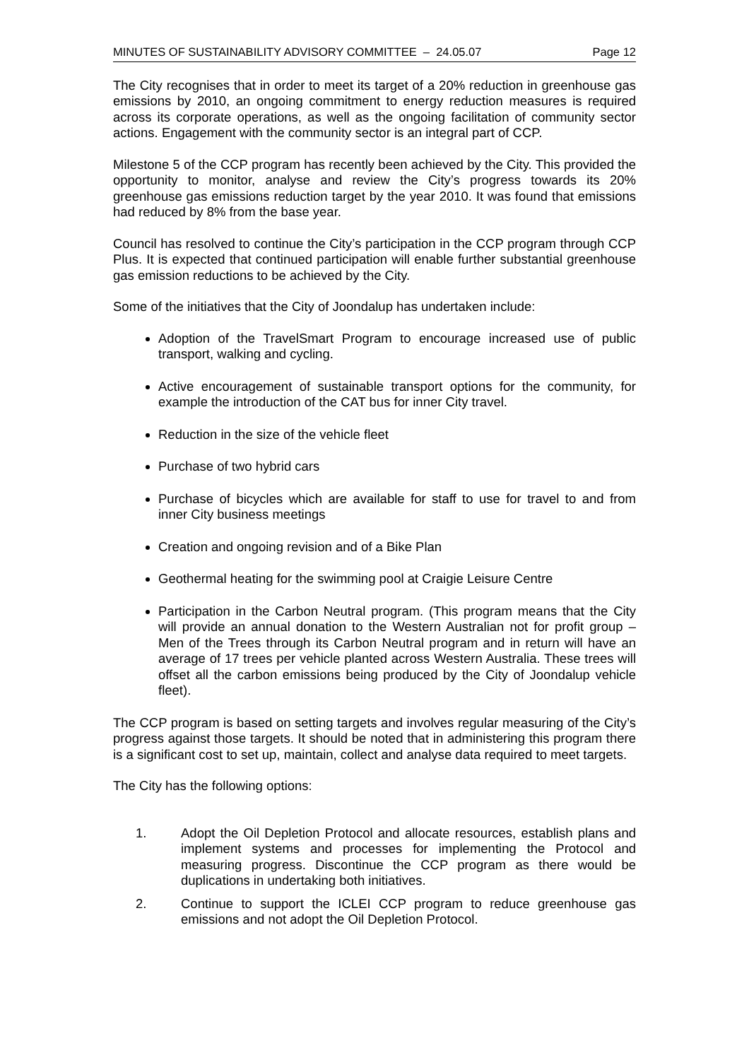MINUTES OF SUSTAINABILITY ADVISORY COMMITTEE – 24.05.07 Page 12
The City recognises that in order to meet its target of a 20% reduction in greenhouse gas emissions by 2010, an ongoing commitment to energy reduction measures is required across its corporate operations, as well as the ongoing facilitation of community sector actions. Engagement with the community sector is an integral part of CCP.
Milestone 5 of the CCP program has recently been achieved by the City. This provided the opportunity to monitor, analyse and review the City’s progress towards its 20% greenhouse gas emissions reduction target by the year 2010. It was found that emissions had reduced by 8% from the base year.
Council has resolved to continue the City’s participation in the CCP program through CCP Plus. It is expected that continued participation will enable further substantial greenhouse gas emission reductions to be achieved by the City.
Some of the initiatives that the City of Joondalup has undertaken include:
Adoption of the TravelSmart Program to encourage increased use of public transport, walking and cycling.
Active encouragement of sustainable transport options for the community, for example the introduction of the CAT bus for inner City travel.
Reduction in the size of the vehicle fleet
Purchase of two hybrid cars
Purchase of bicycles which are available for staff to use for travel to and from inner City business meetings
Creation and ongoing revision and of a Bike Plan
Geothermal heating for the swimming pool at Craigie Leisure Centre
Participation in the Carbon Neutral program. (This program means that the City will provide an annual donation to the Western Australian not for profit group – Men of the Trees through its Carbon Neutral program and in return will have an average of 17 trees per vehicle planted across Western Australia. These trees will offset all the carbon emissions being produced by the City of Joondalup vehicle fleet).
The CCP program is based on setting targets and involves regular measuring of the City’s progress against those targets. It should be noted that in administering this program there is a significant cost to set up, maintain, collect and analyse data required to meet targets.
The City has the following options:
1. Adopt the Oil Depletion Protocol and allocate resources, establish plans and implement systems and processes for implementing the Protocol and measuring progress. Discontinue the CCP program as there would be duplications in undertaking both initiatives.
2. Continue to support the ICLEI CCP program to reduce greenhouse gas emissions and not adopt the Oil Depletion Protocol.